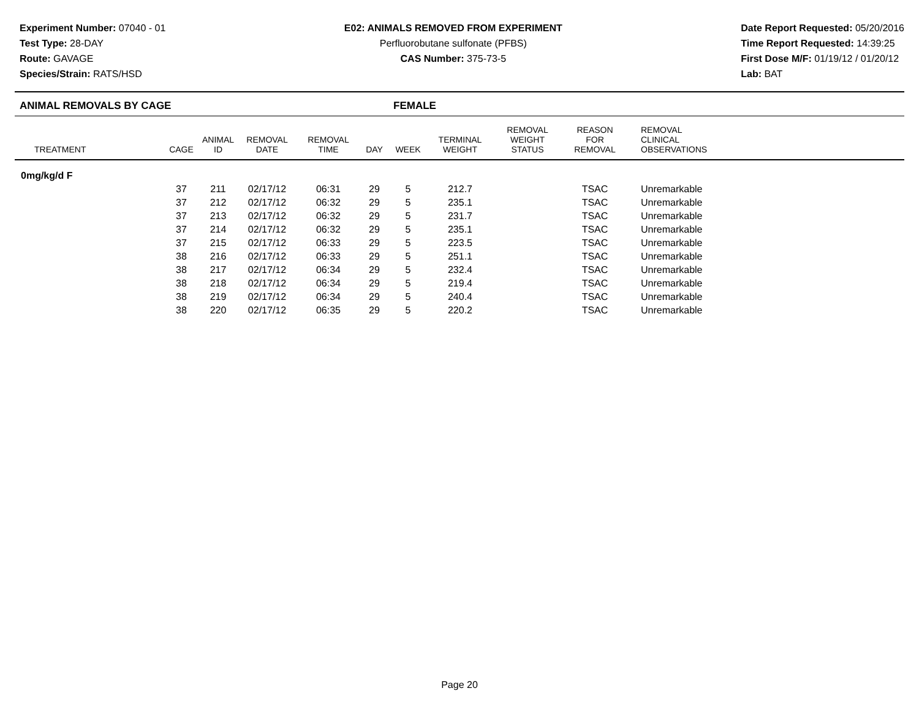Experiment Number: 07040 - 01
Test Type: 28-DAY
Route: GAVAGE
Species/Strain: RATS/HSD
E02: ANIMALS REMOVED FROM EXPERIMENT
Perfluorobutane sulfonate (PFBS)
CAS Number: 375-73-5
Date Report Requested: 05/20/2016
Time Report Requested: 14:39:25
First Dose M/F: 01/19/12 / 01/20/12
Lab: BAT
ANIMAL REMOVALS BY CAGE FEMALE
| TREATMENT | CAGE | ANIMAL ID | REMOVAL DATE | REMOVAL TIME | DAY | WEEK | TERMINAL WEIGHT | REMOVAL WEIGHT STATUS | REASON FOR REMOVAL | REMOVAL CLINICAL OBSERVATIONS |
| --- | --- | --- | --- | --- | --- | --- | --- | --- | --- | --- |
| 0mg/kg/d F | | | | | | | | | | |
| | 37 | 211 | 02/17/12 | 06:31 | 29 | 5 | 212.7 | | TSAC | Unremarkable |
| | 37 | 212 | 02/17/12 | 06:32 | 29 | 5 | 235.1 | | TSAC | Unremarkable |
| | 37 | 213 | 02/17/12 | 06:32 | 29 | 5 | 231.7 | | TSAC | Unremarkable |
| | 37 | 214 | 02/17/12 | 06:32 | 29 | 5 | 235.1 | | TSAC | Unremarkable |
| | 37 | 215 | 02/17/12 | 06:33 | 29 | 5 | 223.5 | | TSAC | Unremarkable |
| | 38 | 216 | 02/17/12 | 06:33 | 29 | 5 | 251.1 | | TSAC | Unremarkable |
| | 38 | 217 | 02/17/12 | 06:34 | 29 | 5 | 232.4 | | TSAC | Unremarkable |
| | 38 | 218 | 02/17/12 | 06:34 | 29 | 5 | 219.4 | | TSAC | Unremarkable |
| | 38 | 219 | 02/17/12 | 06:34 | 29 | 5 | 240.4 | | TSAC | Unremarkable |
| | 38 | 220 | 02/17/12 | 06:35 | 29 | 5 | 220.2 | | TSAC | Unremarkable |
Page 20